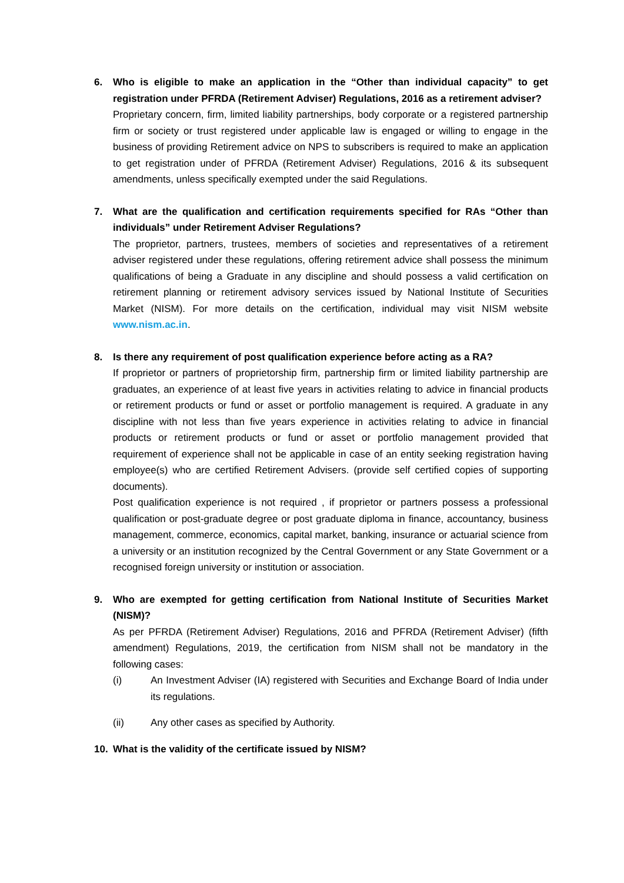6. Who is eligible to make an application in the “Other than individual capacity” to get registration under PFRDA (Retirement Adviser) Regulations, 2016 as a retirement adviser?
Proprietary concern, firm, limited liability partnerships, body corporate or a registered partnership firm or society or trust registered under applicable law is engaged or willing to engage in the business of providing Retirement advice on NPS to subscribers is required to make an application to get registration under of PFRDA (Retirement Adviser) Regulations, 2016 & its subsequent amendments, unless specifically exempted under the said Regulations.
7. What are the qualification and certification requirements specified for RAs “Other than individuals” under Retirement Adviser Regulations?
The proprietor, partners, trustees, members of societies and representatives of a retirement adviser registered under these regulations, offering retirement advice shall possess the minimum qualifications of being a Graduate in any discipline and should possess a valid certification on retirement planning or retirement advisory services issued by National Institute of Securities Market (NISM). For more details on the certification, individual may visit NISM website www.nism.ac.in.
8. Is there any requirement of post qualification experience before acting as a RA?
If proprietor or partners of proprietorship firm, partnership firm or limited liability partnership are graduates, an experience of at least five years in activities relating to advice in financial products or retirement products or fund or asset or portfolio management is required. A graduate in any discipline with not less than five years experience in activities relating to advice in financial products or retirement products or fund or asset or portfolio management provided that requirement of experience shall not be applicable in case of an entity seeking registration having employee(s) who are certified Retirement Advisers. (provide self certified copies of supporting documents).
Post qualification experience is not required , if proprietor or partners possess a professional qualification or post-graduate degree or post graduate diploma in finance, accountancy, business management, commerce, economics, capital market, banking, insurance or actuarial science from a university or an institution recognized by the Central Government or any State Government or a recognised foreign university or institution or association.
9. Who are exempted for getting certification from National Institute of Securities Market (NISM)?
As per PFRDA (Retirement Adviser) Regulations, 2016 and PFRDA (Retirement Adviser) (fifth amendment) Regulations, 2019, the certification from NISM shall not be mandatory in the following cases:
(i) An Investment Adviser (IA) registered with Securities and Exchange Board of India under its regulations.
(ii) Any other cases as specified by Authority.
10. What is the validity of the certificate issued by NISM?